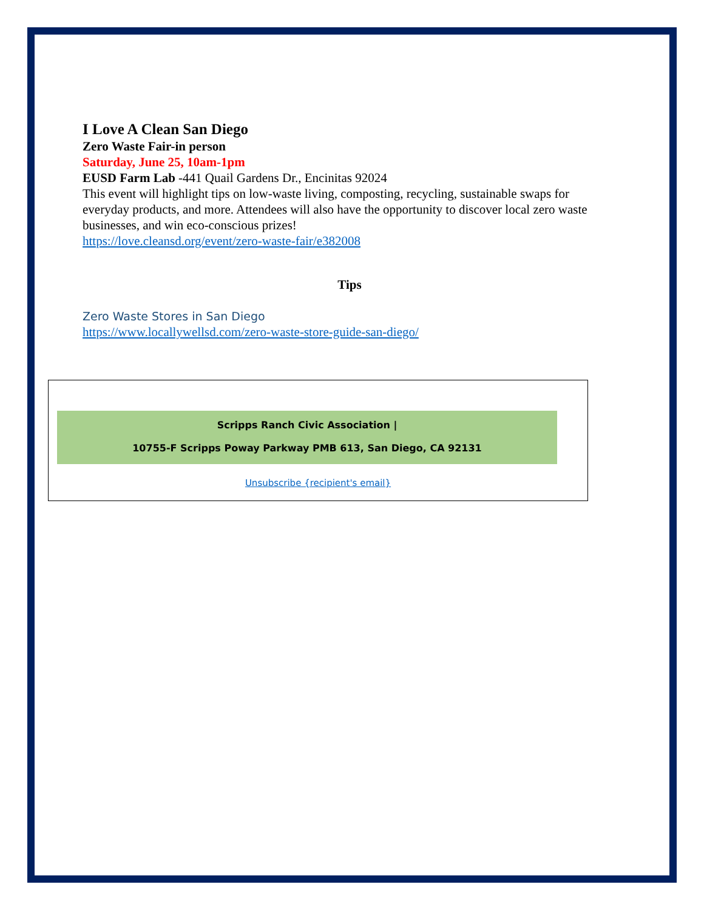I Love A Clean San Diego
Zero Waste Fair-in person
Saturday, June 25, 10am-1pm
EUSD Farm Lab -441 Quail Gardens Dr., Encinitas 92024
This event will highlight tips on low-waste living, composting, recycling, sustainable swaps for everyday products, and more. Attendees will also have the opportunity to discover local zero waste businesses, and win eco-conscious prizes!
https://love.cleansd.org/event/zero-waste-fair/e382008
Tips
Zero Waste Stores in San Diego
https://www.locallywellsd.com/zero-waste-store-guide-san-diego/
Scripps Ranch Civic Association |
10755-F Scripps Poway Parkway PMB 613, San Diego, CA 92131
Unsubscribe {recipient's email}